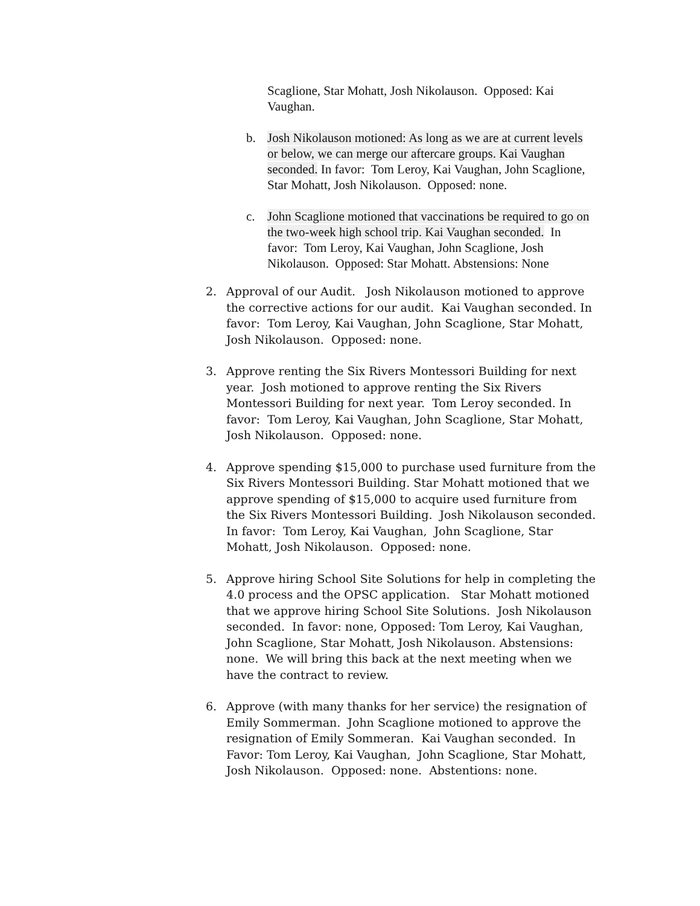Scaglione, Star Mohatt, Josh Nikolauson. Opposed: Kai Vaughan.
b. Josh Nikolauson motioned: As long as we are at current levels or below, we can merge our aftercare groups. Kai Vaughan seconded. In favor: Tom Leroy, Kai Vaughan, John Scaglione, Star Mohatt, Josh Nikolauson. Opposed: none.
c. John Scaglione motioned that vaccinations be required to go on the two-week high school trip. Kai Vaughan seconded. In favor: Tom Leroy, Kai Vaughan, John Scaglione, Josh Nikolauson. Opposed: Star Mohatt. Abstensions: None
2. Approval of our Audit. Josh Nikolauson motioned to approve the corrective actions for our audit. Kai Vaughan seconded. In favor: Tom Leroy, Kai Vaughan, John Scaglione, Star Mohatt, Josh Nikolauson. Opposed: none.
3. Approve renting the Six Rivers Montessori Building for next year. Josh motioned to approve renting the Six Rivers Montessori Building for next year. Tom Leroy seconded. In favor: Tom Leroy, Kai Vaughan, John Scaglione, Star Mohatt, Josh Nikolauson. Opposed: none.
4. Approve spending $15,000 to purchase used furniture from the Six Rivers Montessori Building. Star Mohatt motioned that we approve spending of $15,000 to acquire used furniture from the Six Rivers Montessori Building. Josh Nikolauson seconded. In favor: Tom Leroy, Kai Vaughan, John Scaglione, Star Mohatt, Josh Nikolauson. Opposed: none.
5. Approve hiring School Site Solutions for help in completing the 4.0 process and the OPSC application. Star Mohatt motioned that we approve hiring School Site Solutions. Josh Nikolauson seconded. In favor: none, Opposed: Tom Leroy, Kai Vaughan, John Scaglione, Star Mohatt, Josh Nikolauson. Abstensions: none. We will bring this back at the next meeting when we have the contract to review.
6. Approve (with many thanks for her service) the resignation of Emily Sommerman. John Scaglione motioned to approve the resignation of Emily Sommeran. Kai Vaughan seconded. In Favor: Tom Leroy, Kai Vaughan, John Scaglione, Star Mohatt, Josh Nikolauson. Opposed: none. Abstentions: none.